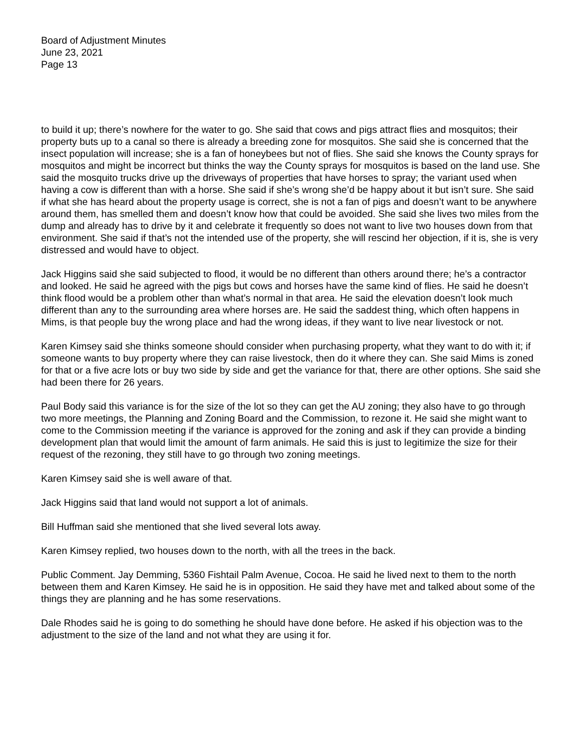Board of Adjustment Minutes
June 23, 2021
Page 13
to build it up; there’s nowhere for the water to go. She said that cows and pigs attract flies and mosquitos; their property buts up to a canal so there is already a breeding zone for mosquitos. She said she is concerned that the insect population will increase; she is a fan of honeybees but not of flies. She said she knows the County sprays for mosquitos and might be incorrect but thinks the way the County sprays for mosquitos is based on the land use. She said the mosquito trucks drive up the driveways of properties that have horses to spray; the variant used when having a cow is different than with a horse. She said if she’s wrong she’d be happy about it but isn’t sure. She said if what she has heard about the property usage is correct, she is not a fan of pigs and doesn’t want to be anywhere around them, has smelled them and doesn’t know how that could be avoided. She said she lives two miles from the dump and already has to drive by it and celebrate it frequently so does not want to live two houses down from that environment. She said if that’s not the intended use of the property, she will rescind her objection, if it is, she is very distressed and would have to object.
Jack Higgins said she said subjected to flood, it would be no different than others around there; he’s a contractor and looked. He said he agreed with the pigs but cows and horses have the same kind of flies. He said he doesn’t think flood would be a problem other than what’s normal in that area. He said the elevation doesn’t look much different than any to the surrounding area where horses are. He said the saddest thing, which often happens in Mims, is that people buy the wrong place and had the wrong ideas, if they want to live near livestock or not.
Karen Kimsey said she thinks someone should consider when purchasing property, what they want to do with it; if someone wants to buy property where they can raise livestock, then do it where they can. She said Mims is zoned for that or a five acre lots or buy two side by side and get the variance for that, there are other options. She said she had been there for 26 years.
Paul Body said this variance is for the size of the lot so they can get the AU zoning; they also have to go through two more meetings, the Planning and Zoning Board and the Commission, to rezone it. He said she might want to come to the Commission meeting if the variance is approved for the zoning and ask if they can provide a binding development plan that would limit the amount of farm animals. He said this is just to legitimize the size for their request of the rezoning, they still have to go through two zoning meetings.
Karen Kimsey said she is well aware of that.
Jack Higgins said that land would not support a lot of animals.
Bill Huffman said she mentioned that she lived several lots away.
Karen Kimsey replied, two houses down to the north, with all the trees in the back.
Public Comment. Jay Demming, 5360 Fishtail Palm Avenue, Cocoa. He said he lived next to them to the north between them and Karen Kimsey. He said he is in opposition. He said they have met and talked about some of the things they are planning and he has some reservations.
Dale Rhodes said he is going to do something he should have done before. He asked if his objection was to the adjustment to the size of the land and not what they are using it for.